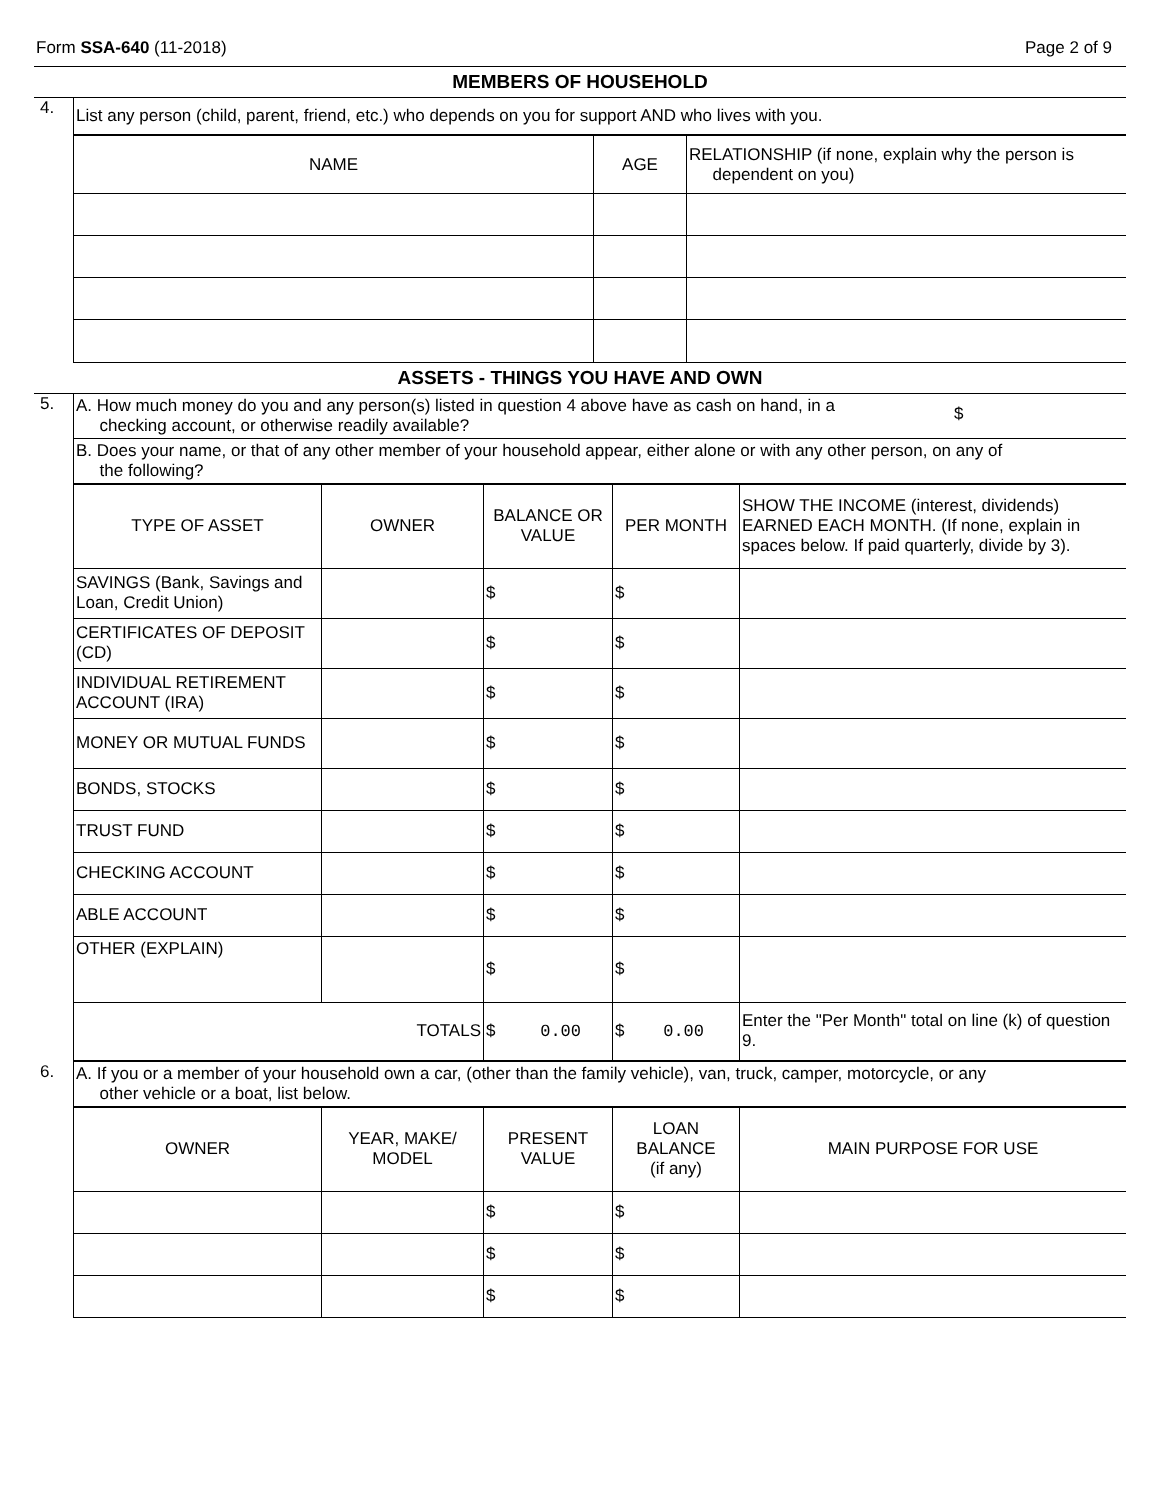Form SSA-640 (11-2018) Page 2 of 9
MEMBERS OF HOUSEHOLD
| 4. | List any person (child, parent, friend, etc.) who depends on you for support AND who lives with you. |
| | / NAME / AGE / RELATIONSHIP (if none, explain why the person is dependent on you) / / --- / --- / --- / |
ASSETS - THINGS YOU HAVE AND OWN
| 5. | A. How much money do you and any person(s) listed in question 4 above have as cash on hand, in a checking account, or otherwise readily available? $ |
| | B. Does your name, or that of any other member of your household appear, either alone or with any other person, on any of the following? |
| | / TYPE OF ASSET / OWNER / BALANCE OR VALUE / PER MONTH / SHOW THE INCOME (interest, dividends) EARNED EACH MONTH. (If none, explain in spaces below. If paid quarterly, divide by 3). / / --- / --- / --- / --- / --- / / SAVINGS (Bank, Savings and Loan, Credit Union) / / $ / $ / / / CERTIFICATES OF DEPOSIT (CD) / / $ / $ / / / INDIVIDUAL RETIREMENT ACCOUNT (IRA) / / $ / $ / / / MONEY OR MUTUAL FUNDS / / $ / $ / / / BONDS, STOCKS / / $ / $ / / / TRUST FUND / / $ / $ / / / CHECKING ACCOUNT / / $ / $ / / / ABLE ACCOUNT / / $ / $ / / / OTHER (EXPLAIN) / / $ / $ / / / TOTALS / / $ 0.00 / $ 0.00 / Enter the "Per Month" total on line (k) of question 9. / |
| 6. | A. If you or a member of your household own a car, (other than the family vehicle), van, truck, camper, motorcycle, or any other vehicle or a boat, list below. |
| | / OWNER / YEAR, MAKE/ MODEL / PRESENT VALUE / LOAN BALANCE (if any) / MAIN PURPOSE FOR USE / / --- / --- / --- / --- / --- / / / / $ / $ / / / / / $ / $ / / / / / $ / $ / / |